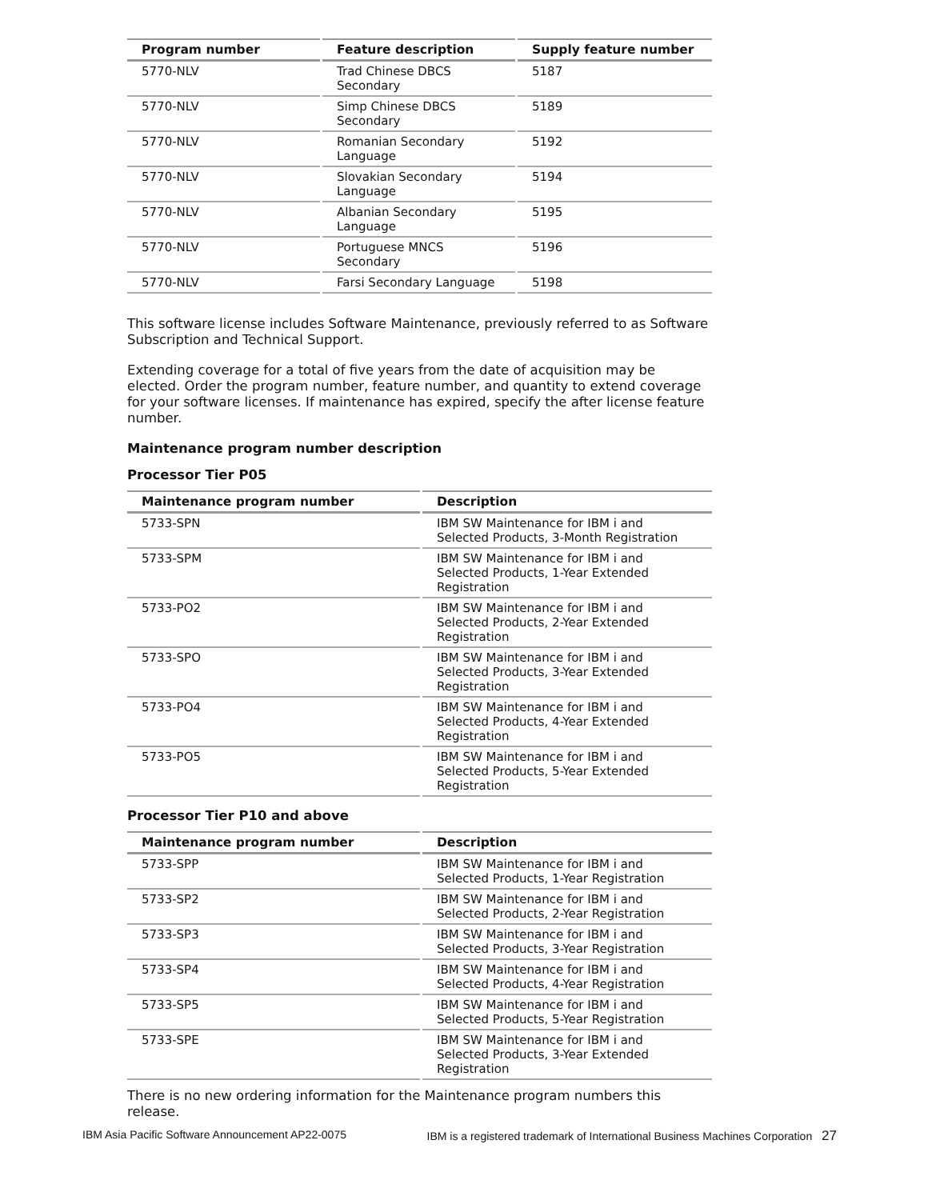| Program number | Feature description | Supply feature number |
| --- | --- | --- |
| 5770-NLV | Trad Chinese DBCS Secondary | 5187 |
| 5770-NLV | Simp Chinese DBCS Secondary | 5189 |
| 5770-NLV | Romanian Secondary Language | 5192 |
| 5770-NLV | Slovakian Secondary Language | 5194 |
| 5770-NLV | Albanian Secondary Language | 5195 |
| 5770-NLV | Portuguese MNCS Secondary | 5196 |
| 5770-NLV | Farsi Secondary Language | 5198 |
This software license includes Software Maintenance, previously referred to as Software Subscription and Technical Support.
Extending coverage for a total of five years from the date of acquisition may be elected. Order the program number, feature number, and quantity to extend coverage for your software licenses. If maintenance has expired, specify the after license feature number.
Maintenance program number description
Processor Tier P05
| Maintenance program number | Description |
| --- | --- |
| 5733-SPN | IBM SW Maintenance for IBM i and Selected Products, 3-Month Registration |
| 5733-SPM | IBM SW Maintenance for IBM i and Selected Products, 1-Year Extended Registration |
| 5733-PO2 | IBM SW Maintenance for IBM i and Selected Products, 2-Year Extended Registration |
| 5733-SPO | IBM SW Maintenance for IBM i and Selected Products, 3-Year Extended Registration |
| 5733-PO4 | IBM SW Maintenance for IBM i and Selected Products, 4-Year Extended Registration |
| 5733-PO5 | IBM SW Maintenance for IBM i and Selected Products, 5-Year Extended Registration |
Processor Tier P10 and above
| Maintenance program number | Description |
| --- | --- |
| 5733-SPP | IBM SW Maintenance for IBM i and Selected Products, 1-Year Registration |
| 5733-SP2 | IBM SW Maintenance for IBM i and Selected Products, 2-Year Registration |
| 5733-SP3 | IBM SW Maintenance for IBM i and Selected Products, 3-Year Registration |
| 5733-SP4 | IBM SW Maintenance for IBM i and Selected Products, 4-Year Registration |
| 5733-SP5 | IBM SW Maintenance for IBM i and Selected Products, 5-Year Registration |
| 5733-SPE | IBM SW Maintenance for IBM i and Selected Products, 3-Year Extended Registration |
There is no new ordering information for the Maintenance program numbers this release.
IBM Asia Pacific Software Announcement AP22-0075 IBM is a registered trademark of International Business Machines Corporation 27